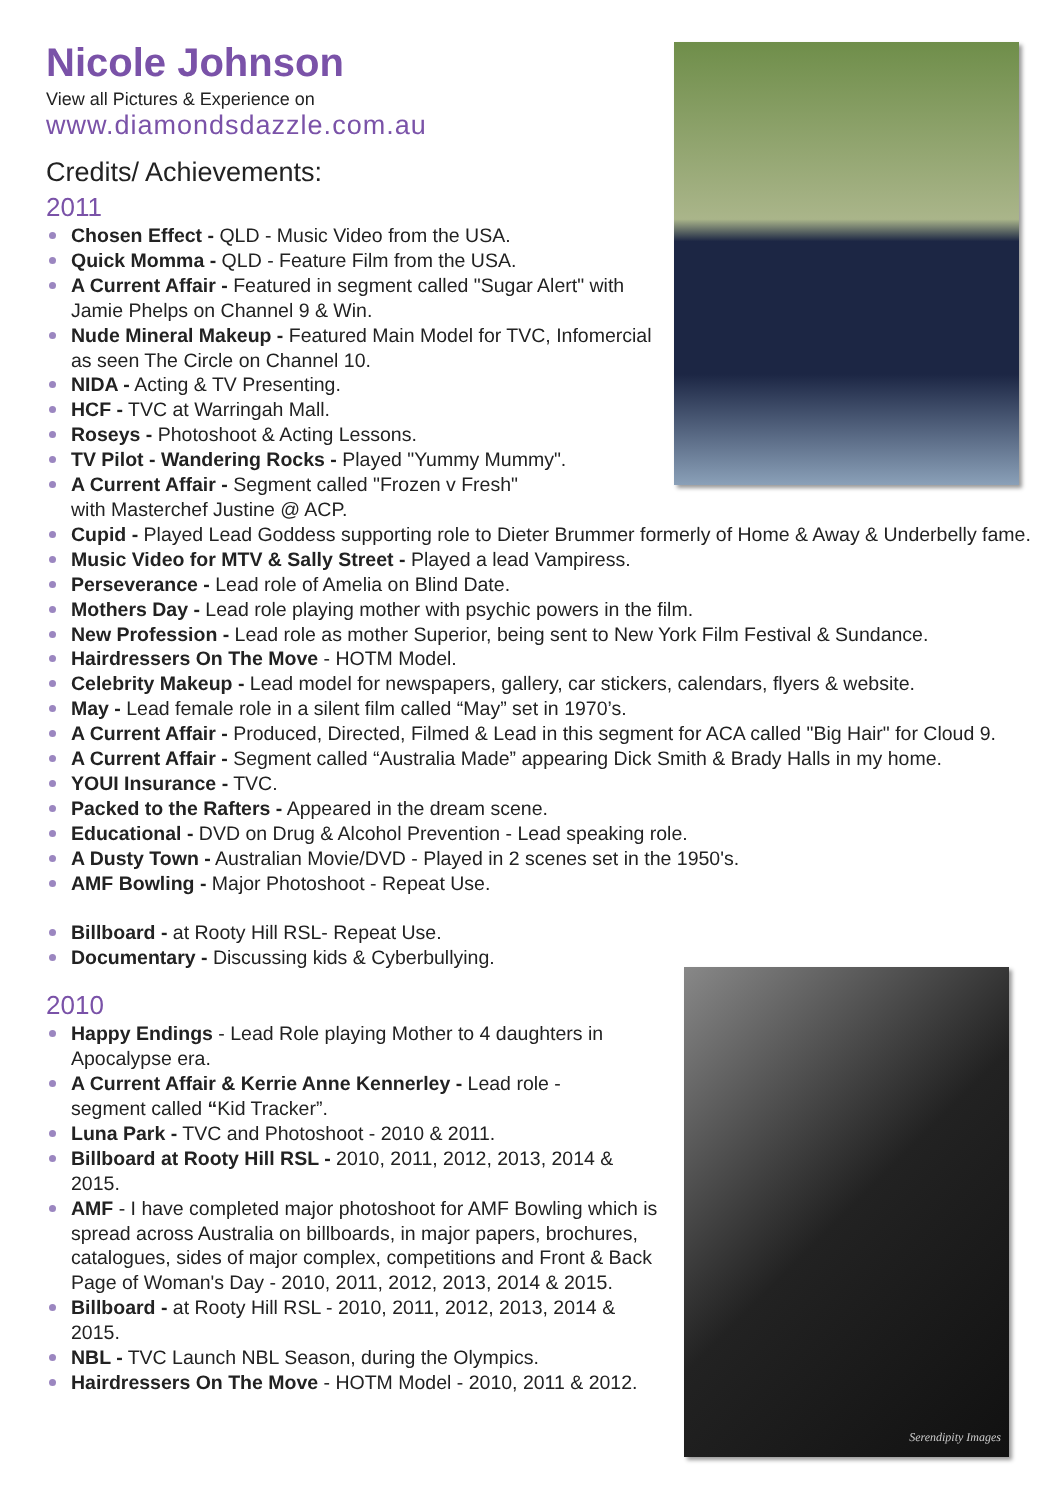Serendipity Images
Nicole Johnson
View all Pictures & Experience on
www.diamondsdazzle.com.au
Credits/ Achievements:
2011
Chosen Effect - QLD - Music Video from the USA.
Quick Momma - QLD - Feature Film from the USA.
A Current Affair - Featured in segment called "Sugar Alert" with Jamie Phelps on Channel 9 & Win.
Nude Mineral Makeup - Featured Main Model for TVC, Infomercial as seen The Circle on Channel 10.
NIDA - Acting & TV Presenting.
HCF - TVC at Warringah Mall.
Roseys - Photoshoot & Acting Lessons.
TV Pilot - Wandering Rocks - Played "Yummy Mummy".
A Current Affair - Segment called "Frozen v Fresh" with Masterchef Justine @ ACP.
Cupid - Played Lead Goddess supporting role to Dieter Brummer formerly of Home & Away & Underbelly fame.
Music Video for MTV & Sally Street - Played a lead Vampiress.
Perseverance - Lead role of Amelia on Blind Date.
Mothers Day - Lead role playing mother with psychic powers in the film.
New Profession - Lead role as mother Superior, being sent to New York Film Festival & Sundance.
Hairdressers On The Move - HOTM Model.
Celebrity Makeup - Lead model for newspapers, gallery, car stickers, calendars, flyers & website.
May - Lead female role in a silent film called “May” set in 1970’s.
A Current Affair - Produced, Directed, Filmed & Lead in this segment for ACA called "Big Hair" for Cloud 9.
A Current Affair - Segment called “Australia Made” appearing Dick Smith & Brady Halls in my home.
YOUI Insurance - TVC.
Packed to the Rafters - Appeared in the dream scene.
Educational - DVD on Drug & Alcohol Prevention - Lead speaking role.
A Dusty Town - Australian Movie/DVD - Played in 2 scenes set in the 1950's.
AMF Bowling - Major Photoshoot - Repeat Use.
Billboard - at Rooty Hill RSL- Repeat Use.
Documentary - Discussing kids & Cyberbullying.
2010
Happy Endings - Lead Role playing Mother to 4 daughters in Apocalypse era.
A Current Affair & Kerrie Anne Kennerley - Lead role - segment called “Kid Tracker”.
Luna Park - TVC and Photoshoot - 2010 & 2011.
Billboard at Rooty Hill RSL - 2010, 2011, 2012, 2013, 2014 & 2015.
AMF - I have completed major photoshoot for AMF Bowling which is spread across Australia on billboards, in major papers, brochures, catalogues, sides of major complex, competitions and Front & Back Page of Woman's Day - 2010, 2011, 2012, 2013, 2014 & 2015.
Billboard - at Rooty Hill RSL - 2010, 2011, 2012, 2013, 2014 & 2015.
NBL - TVC Launch NBL Season, during the Olympics.
Hairdressers On The Move - HOTM Model - 2010, 2011 & 2012.